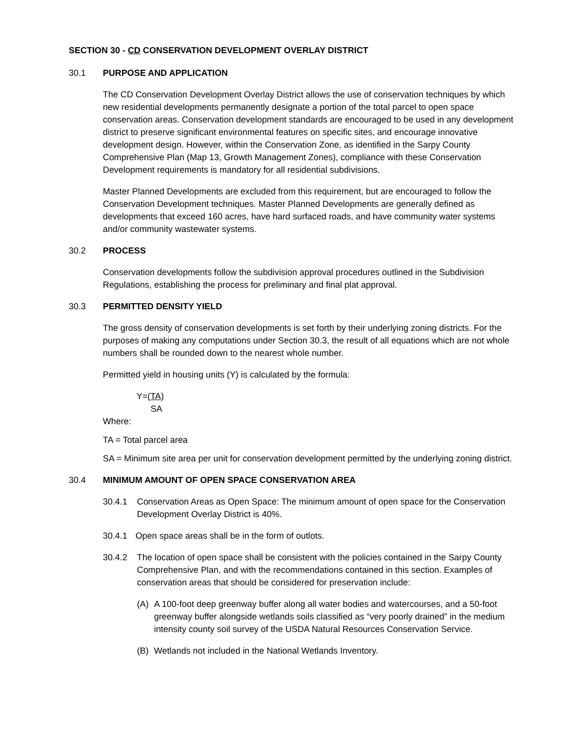SECTION 30 - CD CONSERVATION DEVELOPMENT OVERLAY DISTRICT
30.1 PURPOSE AND APPLICATION
The CD Conservation Development Overlay District allows the use of conservation techniques by which new residential developments permanently designate a portion of the total parcel to open space conservation areas. Conservation development standards are encouraged to be used in any development district to preserve significant environmental features on specific sites, and encourage innovative development design. However, within the Conservation Zone, as identified in the Sarpy County Comprehensive Plan (Map 13, Growth Management Zones), compliance with these Conservation Development requirements is mandatory for all residential subdivisions.
Master Planned Developments are excluded from this requirement, but are encouraged to follow the Conservation Development techniques. Master Planned Developments are generally defined as developments that exceed 160 acres, have hard surfaced roads, and have community water systems and/or community wastewater systems.
30.2 PROCESS
Conservation developments follow the subdivision approval procedures outlined in the Subdivision Regulations, establishing the process for preliminary and final plat approval.
30.3 PERMITTED DENSITY YIELD
The gross density of conservation developments is set forth by their underlying zoning districts. For the purposes of making any computations under Section 30.3, the result of all equations which are not whole numbers shall be rounded down to the nearest whole number.
Permitted yield in housing units (Y) is calculated by the formula:
Y=(TA)
SA
Where:
TA = Total parcel area
SA = Minimum site area per unit for conservation development permitted by the underlying zoning district.
30.4 MINIMUM AMOUNT OF OPEN SPACE CONSERVATION AREA
30.4.1 Conservation Areas as Open Space: The minimum amount of open space for the Conservation Development Overlay District is 40%.
30.4.1 Open space areas shall be in the form of outlots.
30.4.2 The location of open space shall be consistent with the policies contained in the Sarpy County Comprehensive Plan, and with the recommendations contained in this section. Examples of conservation areas that should be considered for preservation include:
(A) A 100-foot deep greenway buffer along all water bodies and watercourses, and a 50-foot greenway buffer alongside wetlands soils classified as “very poorly drained” in the medium intensity county soil survey of the USDA Natural Resources Conservation Service.
(B) Wetlands not included in the National Wetlands Inventory.